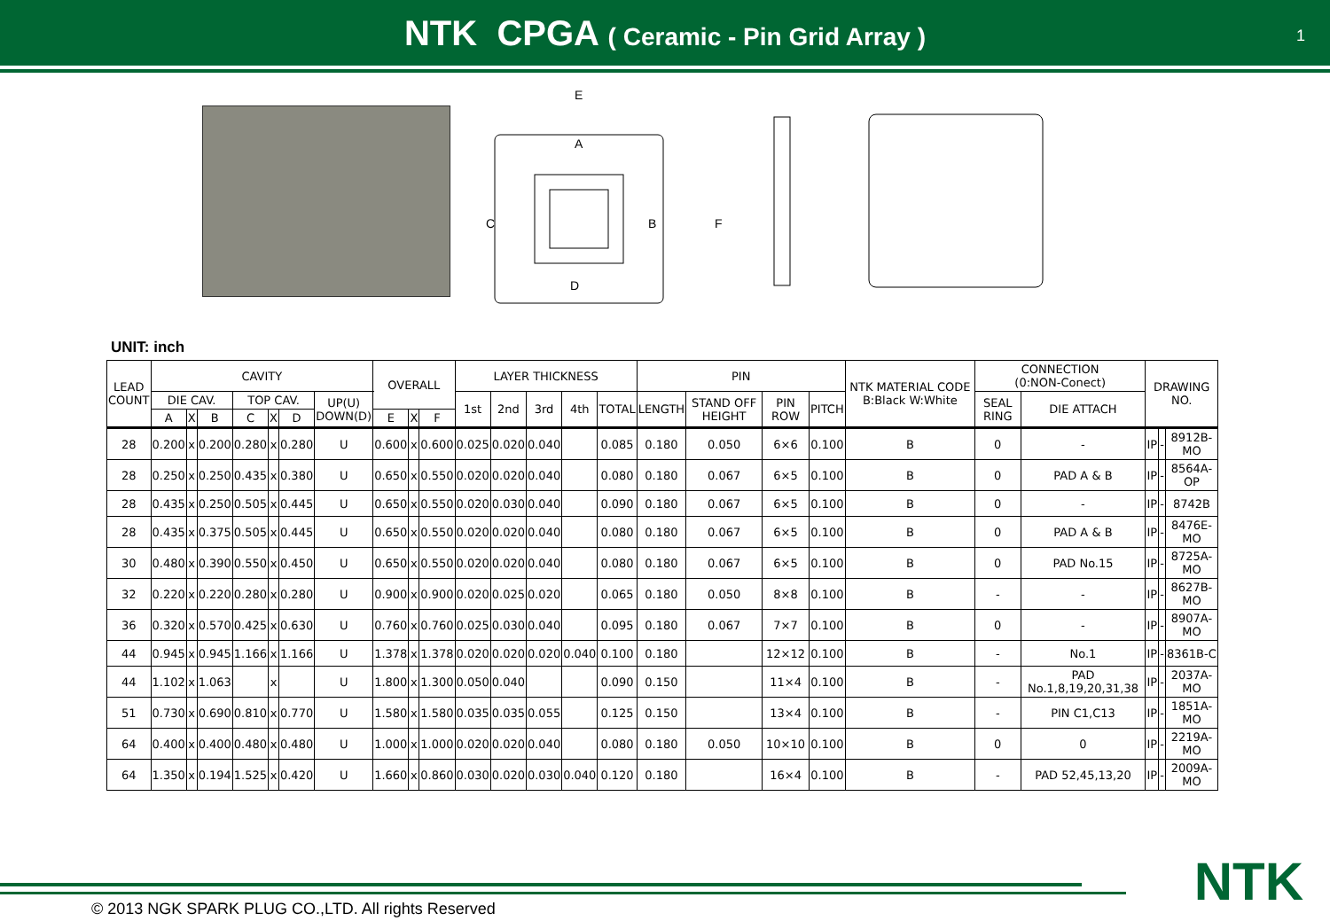NTK CPGA ( Ceramic - Pin Grid Array )
1
E
A
C
B
D
F
UNIT: inch
| LEAD COUNT | CAVITY | | | | | | | OVERALL | | | LAYER THICKNESS | | | | | PIN | | | | NTK MATERIAL CODE B:Black W:White | CONNECTION (0:NON-Conect) | | DRAWING NO. | | |
| --- | --- | --- | --- | --- | --- | --- | --- | --- | --- | --- | --- | --- | --- | --- | --- | --- | --- | --- | --- | --- | --- | --- | --- | --- | --- |
| | DIE CAV. | | | TOP CAV. | | | UP(U) DOWN(D) | | | | 1st | 2nd | 3rd | 4th | TOTAL | LENGTH | STAND OFF HEIGHT | PIN ROW | PITCH | | SEAL RING | DIE ATTACH | | | |
| | A | X | B | C | X | D | | E | X | F | | | | | | | | | | | | | | | |
| 28 | 0.200 | x | 0.200 | 0.280 | x | 0.280 | U | 0.600 | x | 0.600 | 0.025 | 0.020 | 0.040 | | 0.085 | 0.180 | 0.050 | 6×6 | 0.100 | B | 0 | - | IP | - | 8912B-MO |
| 28 | 0.250 | x | 0.250 | 0.435 | x | 0.380 | U | 0.650 | x | 0.550 | 0.020 | 0.020 | 0.040 | | 0.080 | 0.180 | 0.067 | 6×5 | 0.100 | B | 0 | PAD A & B | IP | - | 8564A-OP |
| 28 | 0.435 | x | 0.250 | 0.505 | x | 0.445 | U | 0.650 | x | 0.550 | 0.020 | 0.030 | 0.040 | | 0.090 | 0.180 | 0.067 | 6×5 | 0.100 | B | 0 | - | IP | - | 8742B |
| 28 | 0.435 | x | 0.375 | 0.505 | x | 0.445 | U | 0.650 | x | 0.550 | 0.020 | 0.020 | 0.040 | | 0.080 | 0.180 | 0.067 | 6×5 | 0.100 | B | 0 | PAD A & B | IP | - | 8476E-MO |
| 30 | 0.480 | x | 0.390 | 0.550 | x | 0.450 | U | 0.650 | x | 0.550 | 0.020 | 0.020 | 0.040 | | 0.080 | 0.180 | 0.067 | 6×5 | 0.100 | B | 0 | PAD No.15 | IP | - | 8725A-MO |
| 32 | 0.220 | x | 0.220 | 0.280 | x | 0.280 | U | 0.900 | x | 0.900 | 0.020 | 0.025 | 0.020 | | 0.065 | 0.180 | 0.050 | 8×8 | 0.100 | B | - | - | IP | - | 8627B-MO |
| 36 | 0.320 | x | 0.570 | 0.425 | x | 0.630 | U | 0.760 | x | 0.760 | 0.025 | 0.030 | 0.040 | | 0.095 | 0.180 | 0.067 | 7×7 | 0.100 | B | 0 | - | IP | - | 8907A-MO |
| 44 | 0.945 | x | 0.945 | 1.166 | x | 1.166 | U | 1.378 | x | 1.378 | 0.020 | 0.020 | 0.020 | 0.040 | 0.100 | 0.180 | | 12×12 | 0.100 | B | - | No.1 | IP | - | 8361B-C |
| 44 | 1.102 | x | 1.063 | | x | | U | 1.800 | x | 1.300 | 0.050 | 0.040 | | | 0.090 | 0.150 | | 11×4 | 0.100 | B | - | PAD No.1,8,19,20,31,38 | IP | - | 2037A-MO |
| 51 | 0.730 | x | 0.690 | 0.810 | x | 0.770 | U | 1.580 | x | 1.580 | 0.035 | 0.035 | 0.055 | | 0.125 | 0.150 | | 13×4 | 0.100 | B | - | PIN C1,C13 | IP | - | 1851A-MO |
| 64 | 0.400 | x | 0.400 | 0.480 | x | 0.480 | U | 1.000 | x | 1.000 | 0.020 | 0.020 | 0.040 | | 0.080 | 0.180 | 0.050 | 10×10 | 0.100 | B | 0 | 0 | IP | - | 2219A-MO |
| 64 | 1.350 | x | 0.194 | 1.525 | x | 0.420 | U | 1.660 | x | 0.860 | 0.030 | 0.020 | 0.030 | 0.040 | 0.120 | 0.180 | | 16×4 | 0.100 | B | - | PAD 52,45,13,20 | IP | - | 2009A-MO |
NTK
© 2013 NGK SPARK PLUG CO.,LTD. All rights Reserved